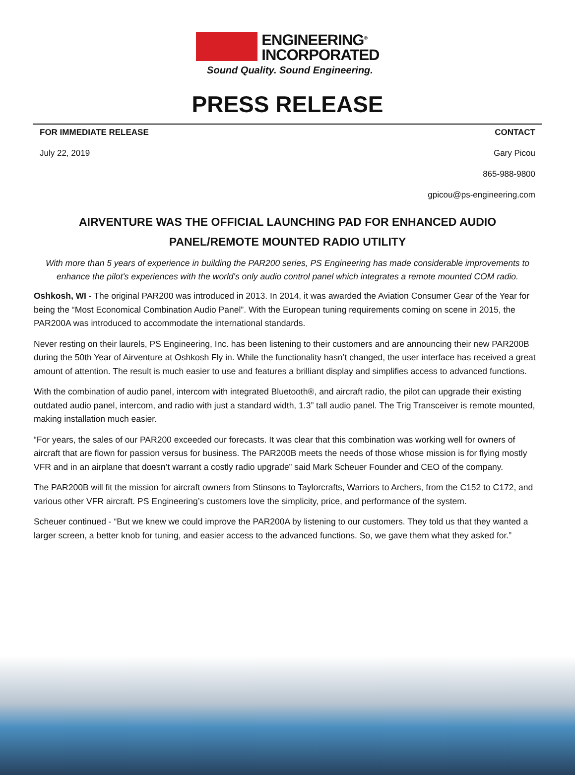ENGINEERING<sup>®</sup>
INCORPORATED
Sound Quality. Sound Engineering.
PRESS RELEASE
FOR IMMEDIATE RELEASE CONTACT
July 22, 2019 Gary Picou
865-988-9800
gpicou@ps-engineering.com
AIRVENTURE WAS THE OFFICIAL LAUNCHING PAD FOR ENHANCED AUDIO PANEL/REMOTE MOUNTED RADIO UTILITY
With more than 5 years of experience in building the PAR200 series, PS Engineering has made considerable improvements to enhance the pilot's experiences with the world's only audio control panel which integrates a remote mounted COM radio.
Oshkosh, WI - The original PAR200 was introduced in 2013. In 2014, it was awarded the Aviation Consumer Gear of the Year for being the “Most Economical Combination Audio Panel”. With the European tuning requirements coming on scene in 2015, the PAR200A was introduced to accommodate the international standards.
Never resting on their laurels, PS Engineering, Inc. has been listening to their customers and are announcing their new PAR200B during the 50th Year of Airventure at Oshkosh Fly in. While the functionality hasn’t changed, the user interface has received a great amount of attention. The result is much easier to use and features a brilliant display and simplifies access to advanced functions.
With the combination of audio panel, intercom with integrated Bluetooth®, and aircraft radio, the pilot can upgrade their existing outdated audio panel, intercom, and radio with just a standard width, 1.3” tall audio panel. The Trig Transceiver is remote mounted, making installation much easier.
“For years, the sales of our PAR200 exceeded our forecasts. It was clear that this combination was working well for owners of aircraft that are flown for passion versus for business. The PAR200B meets the needs of those whose mission is for flying mostly VFR and in an airplane that doesn’t warrant a costly radio upgrade” said Mark Scheuer Founder and CEO of the company.
The PAR200B will fit the mission for aircraft owners from Stinsons to Taylorcrafts, Warriors to Archers, from the C152 to C172, and various other VFR aircraft. PS Engineering’s customers love the simplicity, price, and performance of the system.
Scheuer continued - “But we knew we could improve the PAR200A by listening to our customers. They told us that they wanted a larger screen, a better knob for tuning, and easier access to the advanced functions. So, we gave them what they asked for.”